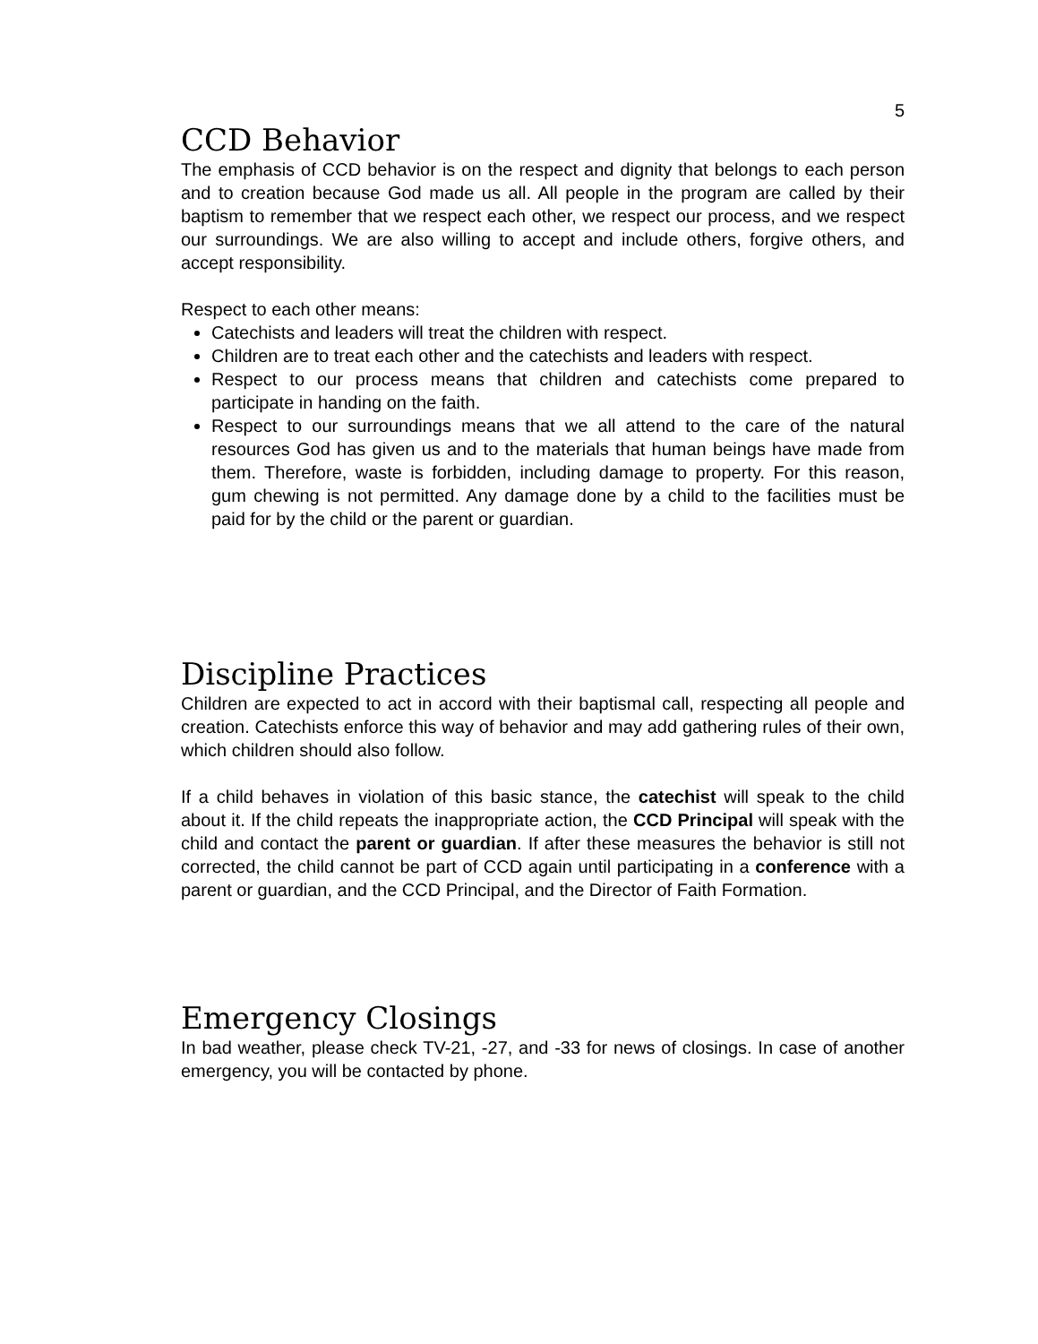5
CCD Behavior
The emphasis of CCD behavior is on the respect and dignity that belongs to each person and to creation because God made us all. All people in the program are called by their baptism to remember that we respect each other, we respect our process, and we respect our surroundings. We are also willing to accept and include others, forgive others, and accept responsibility.
Respect to each other means:
Catechists and leaders will treat the children with respect.
Children are to treat each other and the catechists and leaders with respect.
Respect to our process means that children and catechists come prepared to participate in handing on the faith.
Respect to our surroundings means that we all attend to the care of the natural resources God has given us and to the materials that human beings have made from them. Therefore, waste is forbidden, including damage to property. For this reason, gum chewing is not permitted. Any damage done by a child to the facilities must be paid for by the child or the parent or guardian.
Discipline Practices
Children are expected to act in accord with their baptismal call, respecting all people and creation. Catechists enforce this way of behavior and may add gathering rules of their own, which children should also follow.
If a child behaves in violation of this basic stance, the catechist will speak to the child about it. If the child repeats the inappropriate action, the CCD Principal will speak with the child and contact the parent or guardian. If after these measures the behavior is still not corrected, the child cannot be part of CCD again until participating in a conference with a parent or guardian, and the CCD Principal, and the Director of Faith Formation.
Emergency Closings
In bad weather, please check TV-21, -27, and -33 for news of closings. In case of another emergency, you will be contacted by phone.